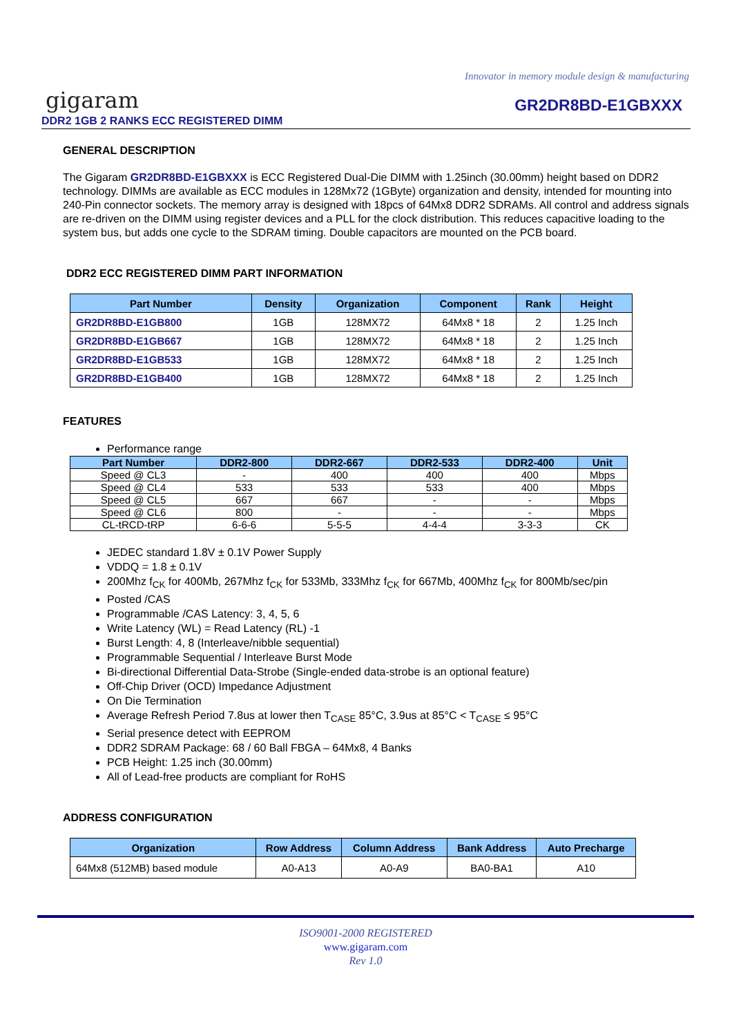Innovator in memory module design & manufacturing
gigaram
DDR2 1GB 2 RANKS ECC REGISTERED DIMM
GR2DR8BD-E1GBXXX
GENERAL DESCRIPTION
The Gigaram GR2DR8BD-E1GBXXX is ECC Registered Dual-Die DIMM with 1.25inch (30.00mm) height based on DDR2 technology. DIMMs are available as ECC modules in 128Mx72 (1GByte) organization and density, intended for mounting into 240-Pin connector sockets. The memory array is designed with 18pcs of 64Mx8 DDR2 SDRAMs. All control and address signals are re-driven on the DIMM using register devices and a PLL for the clock distribution. This reduces capacitive loading to the system bus, but adds one cycle to the SDRAM timing. Double capacitors are mounted on the PCB board.
DDR2 ECC REGISTERED DIMM PART INFORMATION
| Part Number | Density | Organization | Component | Rank | Height |
| --- | --- | --- | --- | --- | --- |
| GR2DR8BD-E1GB800 | 1GB | 128MX72 | 64Mx8 * 18 | 2 | 1.25 Inch |
| GR2DR8BD-E1GB667 | 1GB | 128MX72 | 64Mx8 * 18 | 2 | 1.25 Inch |
| GR2DR8BD-E1GB533 | 1GB | 128MX72 | 64Mx8 * 18 | 2 | 1.25 Inch |
| GR2DR8BD-E1GB400 | 1GB | 128MX72 | 64Mx8 * 18 | 2 | 1.25 Inch |
FEATURES
Performance range
| Part Number | DDR2-800 | DDR2-667 | DDR2-533 | DDR2-400 | Unit |
| --- | --- | --- | --- | --- | --- |
| Speed @ CL3 | - | 400 | 400 | 400 | Mbps |
| Speed @ CL4 | 533 | 533 | 533 | 400 | Mbps |
| Speed @ CL5 | 667 | 667 | - | - | Mbps |
| Speed @ CL6 | 800 | - | - | - | Mbps |
| CL-tRCD-tRP | 6-6-6 | 5-5-5 | 4-4-4 | 3-3-3 | CK |
JEDEC standard 1.8V ± 0.1V Power Supply
VDDQ = 1.8 ± 0.1V
200Mhz f<sub>CK</sub> for 400Mb, 267Mhz f<sub>CK</sub> for 533Mb, 333Mhz f<sub>CK</sub> for 667Mb, 400Mhz f<sub>CK</sub> for 800Mb/sec/pin
Posted /CAS
Programmable /CAS Latency: 3, 4, 5, 6
Write Latency (WL) = Read Latency (RL) -1
Burst Length: 4, 8 (Interleave/nibble sequential)
Programmable Sequential / Interleave Burst Mode
Bi-directional Differential Data-Strobe (Single-ended data-strobe is an optional feature)
Off-Chip Driver (OCD) Impedance Adjustment
On Die Termination
Average Refresh Period 7.8us at lower then T<sub>CASE</sub> 85°C, 3.9us at 85°C < T<sub>CASE</sub> ≤ 95°C
Serial presence detect with EEPROM
DDR2 SDRAM Package: 68 / 60 Ball FBGA – 64Mx8, 4 Banks
PCB Height: 1.25 inch (30.00mm)
All of Lead-free products are compliant for RoHS
ADDRESS CONFIGURATION
| Organization | Row Address | Column Address | Bank Address | Auto Precharge |
| --- | --- | --- | --- | --- |
| 64Mx8 (512MB) based module | A0-A13 | A0-A9 | BA0-BA1 | A10 |
ISO9001-2000 REGISTERED
www.gigaram.com
Rev 1.0